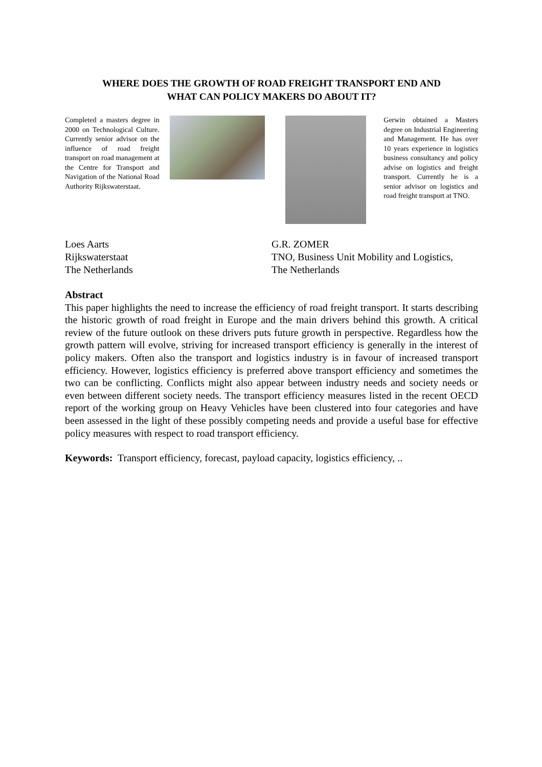WHERE DOES THE GROWTH OF ROAD FREIGHT TRANSPORT END AND
WHAT CAN POLICY MAKERS DO ABOUT IT?
Completed a masters degree in 2000 on Technological Culture. Currently senior advisor on the influence of road freight transport on road management at the Centre for Transport and Navigation of the National Road Authority Rijkswaterstaat.
Gerwin obtained a Masters degree on Industrial Engineering and Management. He has over 10 years experience in logistics business consultancy and policy advise on logistics and freight transport. Currently he is a senior advisor on logistics and road freight transport at TNO.
Loes Aarts
Rijkswaterstaat
The Netherlands
G.R. ZOMER
TNO, Business Unit Mobility and Logistics,
The Netherlands
Abstract
This paper highlights the need to increase the efficiency of road freight transport. It starts describing the historic growth of road freight in Europe and the main drivers behind this growth. A critical review of the future outlook on these drivers puts future growth in perspective. Regardless how the growth pattern will evolve, striving for increased transport efficiency is generally in the interest of policy makers. Often also the transport and logistics industry is in favour of increased transport efficiency. However, logistics efficiency is preferred above transport efficiency and sometimes the two can be conflicting. Conflicts might also appear between industry needs and society needs or even between different society needs. The transport efficiency measures listed in the recent OECD report of the working group on Heavy Vehicles have been clustered into four categories and have been assessed in the light of these possibly competing needs and provide a useful base for effective policy measures with respect to road transport efficiency.
Keywords: Transport efficiency, forecast, payload capacity, logistics efficiency, ..